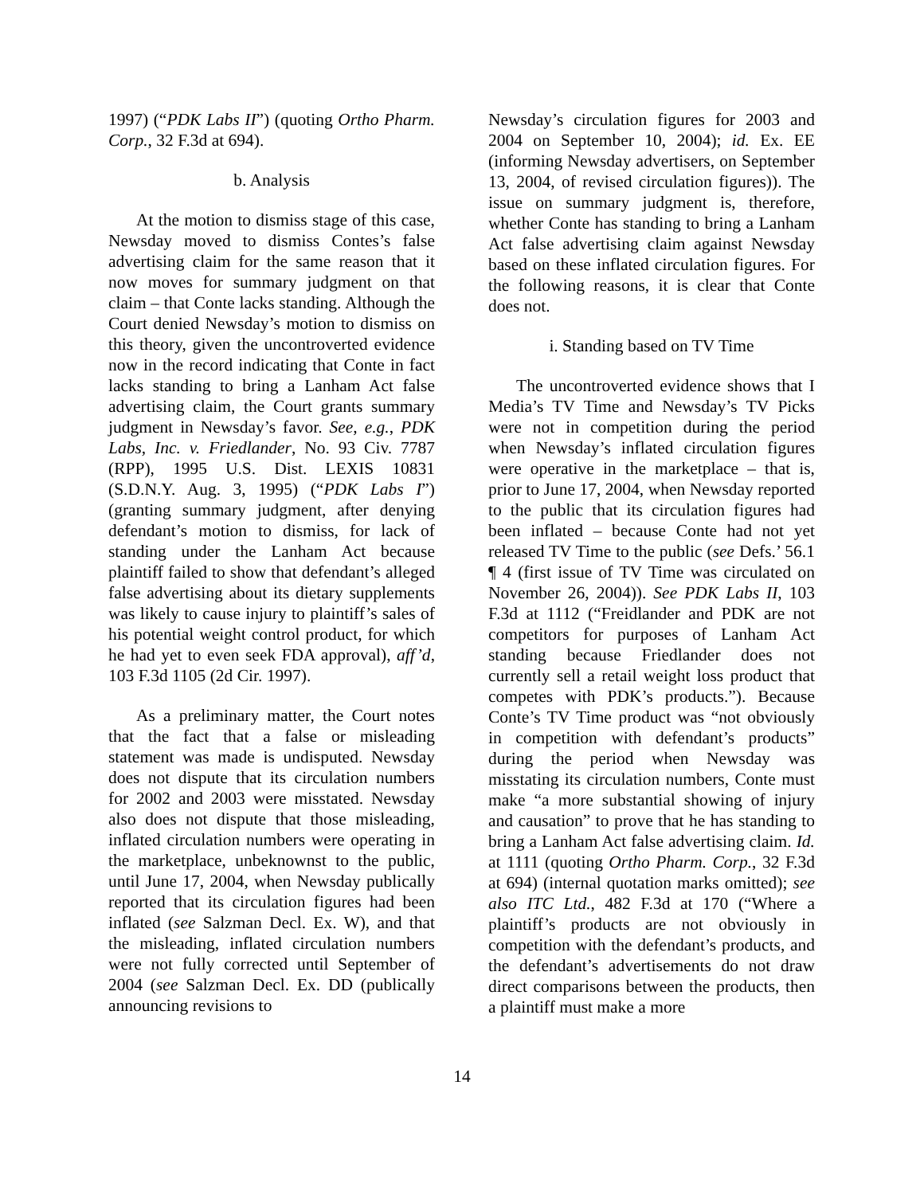1997) (“PDK Labs II”) (quoting Ortho Pharm. Corp., 32 F.3d at 694).
b. Analysis
At the motion to dismiss stage of this case, Newsday moved to dismiss Contes’s false advertising claim for the same reason that it now moves for summary judgment on that claim – that Conte lacks standing. Although the Court denied Newsday’s motion to dismiss on this theory, given the uncontroverted evidence now in the record indicating that Conte in fact lacks standing to bring a Lanham Act false advertising claim, the Court grants summary judgment in Newsday’s favor. See, e.g., PDK Labs, Inc. v. Friedlander, No. 93 Civ. 7787 (RPP), 1995 U.S. Dist. LEXIS 10831 (S.D.N.Y. Aug. 3, 1995) (“PDK Labs I”) (granting summary judgment, after denying defendant’s motion to dismiss, for lack of standing under the Lanham Act because plaintiff failed to show that defendant’s alleged false advertising about its dietary supplements was likely to cause injury to plaintiff’s sales of his potential weight control product, for which he had yet to even seek FDA approval), aff’d, 103 F.3d 1105 (2d Cir. 1997).
As a preliminary matter, the Court notes that the fact that a false or misleading statement was made is undisputed. Newsday does not dispute that its circulation numbers for 2002 and 2003 were misstated. Newsday also does not dispute that those misleading, inflated circulation numbers were operating in the marketplace, unbeknownst to the public, until June 17, 2004, when Newsday publically reported that its circulation figures had been inflated (see Salzman Decl. Ex. W), and that the misleading, inflated circulation numbers were not fully corrected until September of 2004 (see Salzman Decl. Ex. DD (publically announcing revisions to
Newsday’s circulation figures for 2003 and 2004 on September 10, 2004); id. Ex. EE (informing Newsday advertisers, on September 13, 2004, of revised circulation figures)). The issue on summary judgment is, therefore, whether Conte has standing to bring a Lanham Act false advertising claim against Newsday based on these inflated circulation figures. For the following reasons, it is clear that Conte does not.
i. Standing based on TV Time
The uncontroverted evidence shows that I Media’s TV Time and Newsday’s TV Picks were not in competition during the period when Newsday’s inflated circulation figures were operative in the marketplace – that is, prior to June 17, 2004, when Newsday reported to the public that its circulation figures had been inflated – because Conte had not yet released TV Time to the public (see Defs.’ 56.1 ¶ 4 (first issue of TV Time was circulated on November 26, 2004)). See PDK Labs II, 103 F.3d at 1112 (“Freidlander and PDK are not competitors for purposes of Lanham Act standing because Friedlander does not currently sell a retail weight loss product that competes with PDK’s products.”). Because Conte’s TV Time product was “not obviously in competition with defendant’s products” during the period when Newsday was misstating its circulation numbers, Conte must make “a more substantial showing of injury and causation” to prove that he has standing to bring a Lanham Act false advertising claim. Id. at 1111 (quoting Ortho Pharm. Corp., 32 F.3d at 694) (internal quotation marks omitted); see also ITC Ltd., 482 F.3d at 170 (“Where a plaintiff’s products are not obviously in competition with the defendant’s products, and the defendant’s advertisements do not draw direct comparisons between the products, then a plaintiff must make a more
14